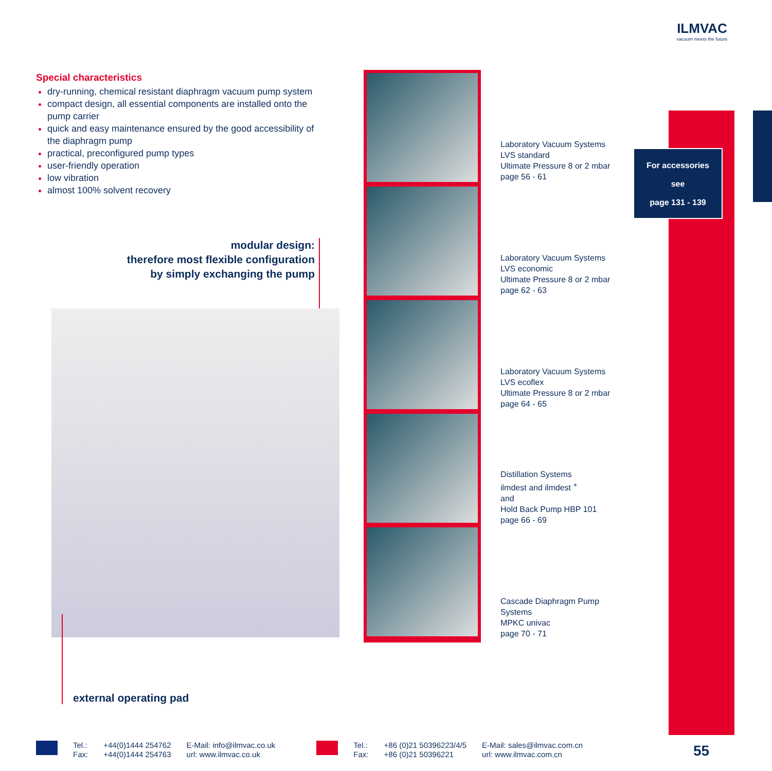ILMVAC
vacuum meets the future
Special characteristics
dry-running, chemical resistant diaphragm vacuum pump system
compact design, all essential components are installed onto the pump carrier
quick and easy maintenance ensured by the good accessibility of the diaphragm pump
practical, preconfigured pump types
user-friendly operation
low vibration
almost 100% solvent recovery
modular design:
therefore most flexible configuration
by simply exchanging the pump
external operating pad
Laboratory Vacuum Systems
LVS standard
Ultimate Pressure 8 or 2 mbar
page 56 - 61
Laboratory Vacuum Systems
LVS economic
Ultimate Pressure 8 or 2 mbar
page 62 - 63
Laboratory Vacuum Systems
LVS ecoflex
Ultimate Pressure 8 or 2 mbar
page 64 - 65
Distillation Systems
ilmdest and ilmdest <sup>+</sup>
and
Hold Back Pump HBP 101
page 66 - 69
Cascade Diaphragm Pump Systems
MPKC univac
page 70 - 71
For accessories
see
page 131 - 139
Tel.:
Fax:
+44(0)1444 254762
+44(0)1444 254763
E-Mail: info@ilmvac.co.uk
url: www.ilmvac.co.uk
Tel.:
Fax:
+86 (0)21 50396223/4/5
+86 (0)21 50396221
E-Mail: sales@ilmvac.com.cn
url: www.ilmvac.com.cn
55